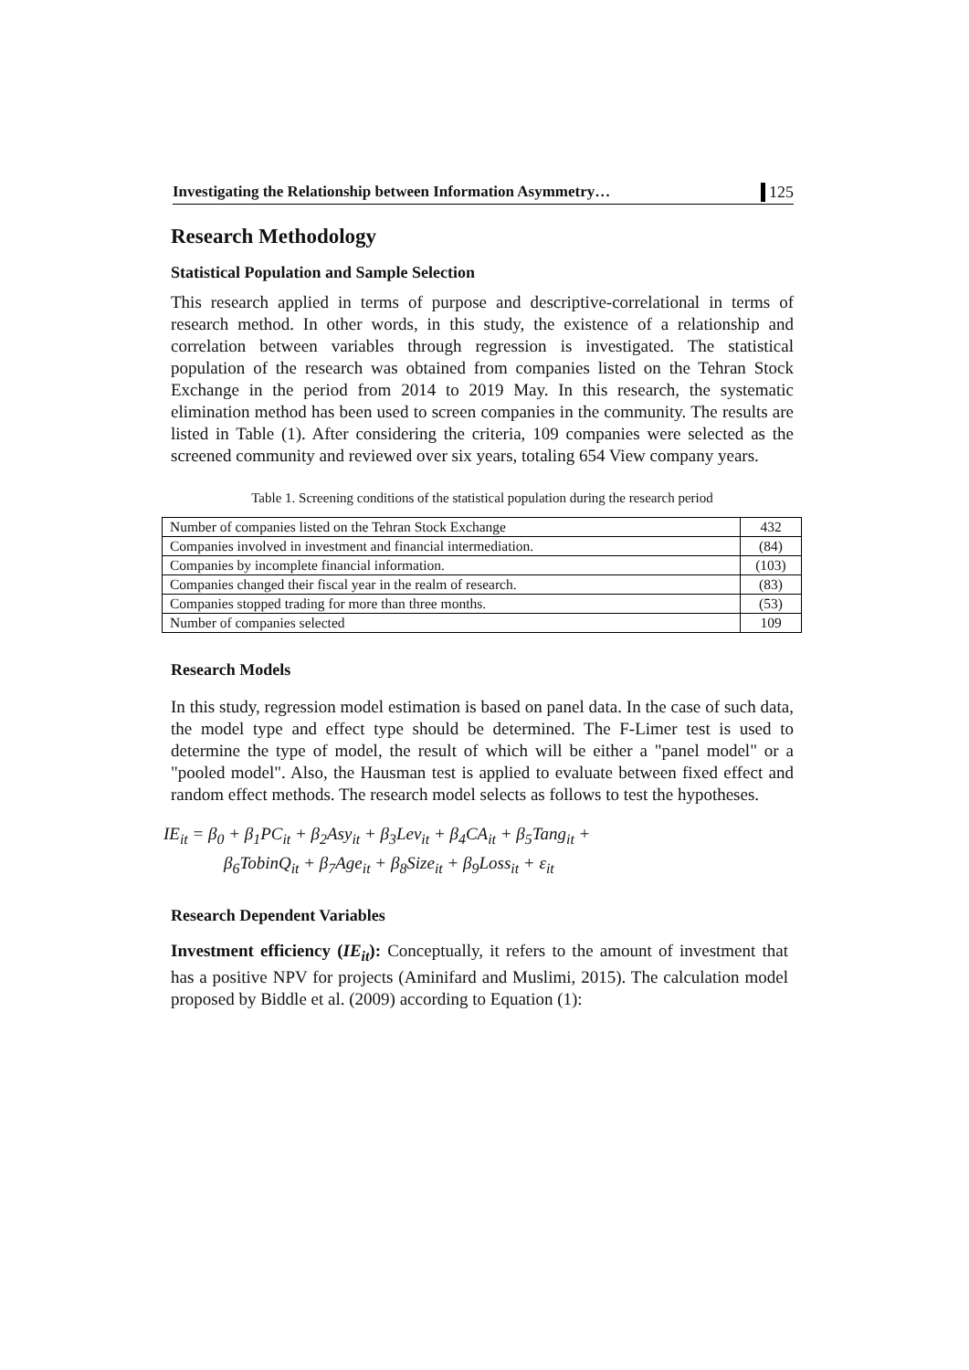Investigating the Relationship between Information Asymmetry… 125
Research Methodology
Statistical Population and Sample Selection
This research applied in terms of purpose and descriptive-correlational in terms of research method. In other words, in this study, the existence of a relationship and correlation between variables through regression is investigated. The statistical population of the research was obtained from companies listed on the Tehran Stock Exchange in the period from 2014 to 2019 May. In this research, the systematic elimination method has been used to screen companies in the community. The results are listed in Table (1). After considering the criteria, 109 companies were selected as the screened community and reviewed over six years, totaling 654 View company years.
Table 1. Screening conditions of the statistical population during the research period
| Number of companies listed on the Tehran Stock Exchange | 432 |
| Companies involved in investment and financial intermediation. | (84) |
| Companies by incomplete financial information. | (103) |
| Companies changed their fiscal year in the realm of research. | (83) |
| Companies stopped trading for more than three months. | (53) |
| Number of companies selected | 109 |
Research Models
In this study, regression model estimation is based on panel data. In the case of such data, the model type and effect type should be determined. The F-Limer test is used to determine the type of model, the result of which will be either a "panel model" or a "pooled model". Also, the Hausman test is applied to evaluate between fixed effect and random effect methods. The research model selects as follows to test the hypotheses.
IE<sub>it</sub> = β<sub>0</sub> + β<sub>1</sub>PC<sub>it</sub> + β<sub>2</sub>Asy<sub>it</sub> + β<sub>3</sub>Lev<sub>it</sub> + β<sub>4</sub>CA<sub>it</sub> + β<sub>5</sub>Tang<sub>it</sub> +
β<sub>6</sub>TobinQ<sub>it</sub> + β<sub>7</sub>Age<sub>it</sub> + β<sub>8</sub>Size<sub>it</sub> + β<sub>9</sub>Loss<sub>it</sub> + ε<sub>it</sub>
Research Dependent Variables
Investment efficiency (IE<sub>it</sub>): Conceptually, it refers to the amount of investment that has a positive NPV for projects (Aminifard and Muslimi, 2015). The calculation model proposed by Biddle et al. (2009) according to Equation (1):